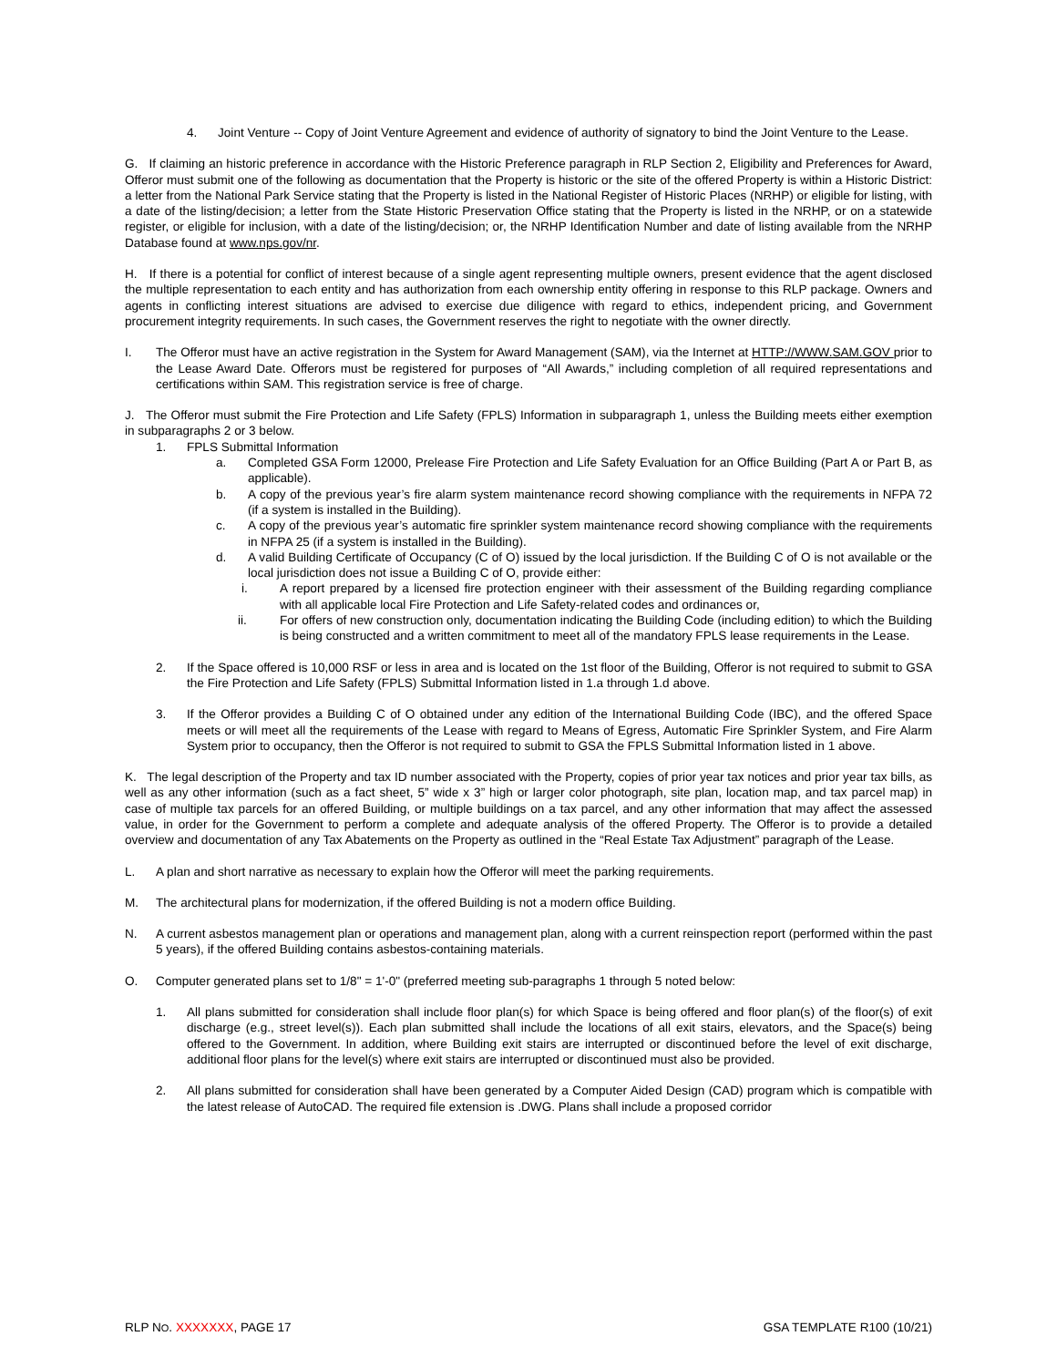4. Joint Venture -- Copy of Joint Venture Agreement and evidence of authority of signatory to bind the Joint Venture to the Lease.
G. If claiming an historic preference in accordance with the Historic Preference paragraph in RLP Section 2, Eligibility and Preferences for Award, Offeror must submit one of the following as documentation that the Property is historic or the site of the offered Property is within a Historic District: a letter from the National Park Service stating that the Property is listed in the National Register of Historic Places (NRHP) or eligible for listing, with a date of the listing/decision; a letter from the State Historic Preservation Office stating that the Property is listed in the NRHP, or on a statewide register, or eligible for inclusion, with a date of the listing/decision; or, the NRHP Identification Number and date of listing available from the NRHP Database found at www.nps.gov/nr.
H. If there is a potential for conflict of interest because of a single agent representing multiple owners, present evidence that the agent disclosed the multiple representation to each entity and has authorization from each ownership entity offering in response to this RLP package. Owners and agents in conflicting interest situations are advised to exercise due diligence with regard to ethics, independent pricing, and Government procurement integrity requirements. In such cases, the Government reserves the right to negotiate with the owner directly.
I. The Offeror must have an active registration in the System for Award Management (SAM), via the Internet at HTTP://WWW.SAM.GOV prior to the Lease Award Date. Offerors must be registered for purposes of “All Awards,” including completion of all required representations and certifications within SAM. This registration service is free of charge.
J. The Offeror must submit the Fire Protection and Life Safety (FPLS) Information in subparagraph 1, unless the Building meets either exemption in subparagraphs 2 or 3 below.
1. FPLS Submittal Information
a. Completed GSA Form 12000, Prelease Fire Protection and Life Safety Evaluation for an Office Building (Part A or Part B, as applicable).
b. A copy of the previous year’s fire alarm system maintenance record showing compliance with the requirements in NFPA 72 (if a system is installed in the Building).
c. A copy of the previous year’s automatic fire sprinkler system maintenance record showing compliance with the requirements in NFPA 25 (if a system is installed in the Building).
d. A valid Building Certificate of Occupancy (C of O) issued by the local jurisdiction. If the Building C of O is not available or the local jurisdiction does not issue a Building C of O, provide either:
i. A report prepared by a licensed fire protection engineer with their assessment of the Building regarding compliance with all applicable local Fire Protection and Life Safety-related codes and ordinances or,
ii. For offers of new construction only, documentation indicating the Building Code (including edition) to which the Building is being constructed and a written commitment to meet all of the mandatory FPLS lease requirements in the Lease.
2. If the Space offered is 10,000 RSF or less in area and is located on the 1st floor of the Building, Offeror is not required to submit to GSA the Fire Protection and Life Safety (FPLS) Submittal Information listed in 1.a through 1.d above.
3. If the Offeror provides a Building C of O obtained under any edition of the International Building Code (IBC), and the offered Space meets or will meet all the requirements of the Lease with regard to Means of Egress, Automatic Fire Sprinkler System, and Fire Alarm System prior to occupancy, then the Offeror is not required to submit to GSA the FPLS Submittal Information listed in 1 above.
K. The legal description of the Property and tax ID number associated with the Property, copies of prior year tax notices and prior year tax bills, as well as any other information (such as a fact sheet, 5” wide x 3” high or larger color photograph, site plan, location map, and tax parcel map) in case of multiple tax parcels for an offered Building, or multiple buildings on a tax parcel, and any other information that may affect the assessed value, in order for the Government to perform a complete and adequate analysis of the offered Property. The Offeror is to provide a detailed overview and documentation of any Tax Abatements on the Property as outlined in the “Real Estate Tax Adjustment” paragraph of the Lease.
L. A plan and short narrative as necessary to explain how the Offeror will meet the parking requirements.
M. The architectural plans for modernization, if the offered Building is not a modern office Building.
N. A current asbestos management plan or operations and management plan, along with a current reinspection report (performed within the past 5 years), if the offered Building contains asbestos-containing materials.
O. Computer generated plans set to 1/8" = 1'-0" (preferred meeting sub-paragraphs 1 through 5 noted below:
1. All plans submitted for consideration shall include floor plan(s) for which Space is being offered and floor plan(s) of the floor(s) of exit discharge (e.g., street level(s)). Each plan submitted shall include the locations of all exit stairs, elevators, and the Space(s) being offered to the Government. In addition, where Building exit stairs are interrupted or discontinued before the level of exit discharge, additional floor plans for the level(s) where exit stairs are interrupted or discontinued must also be provided.
2. All plans submitted for consideration shall have been generated by a Computer Aided Design (CAD) program which is compatible with the latest release of AutoCAD. The required file extension is .DWG. Plans shall include a proposed corridor
RLP NO. XXXXXXX, PAGE 17 GSA TEMPLATE R100 (10/21)